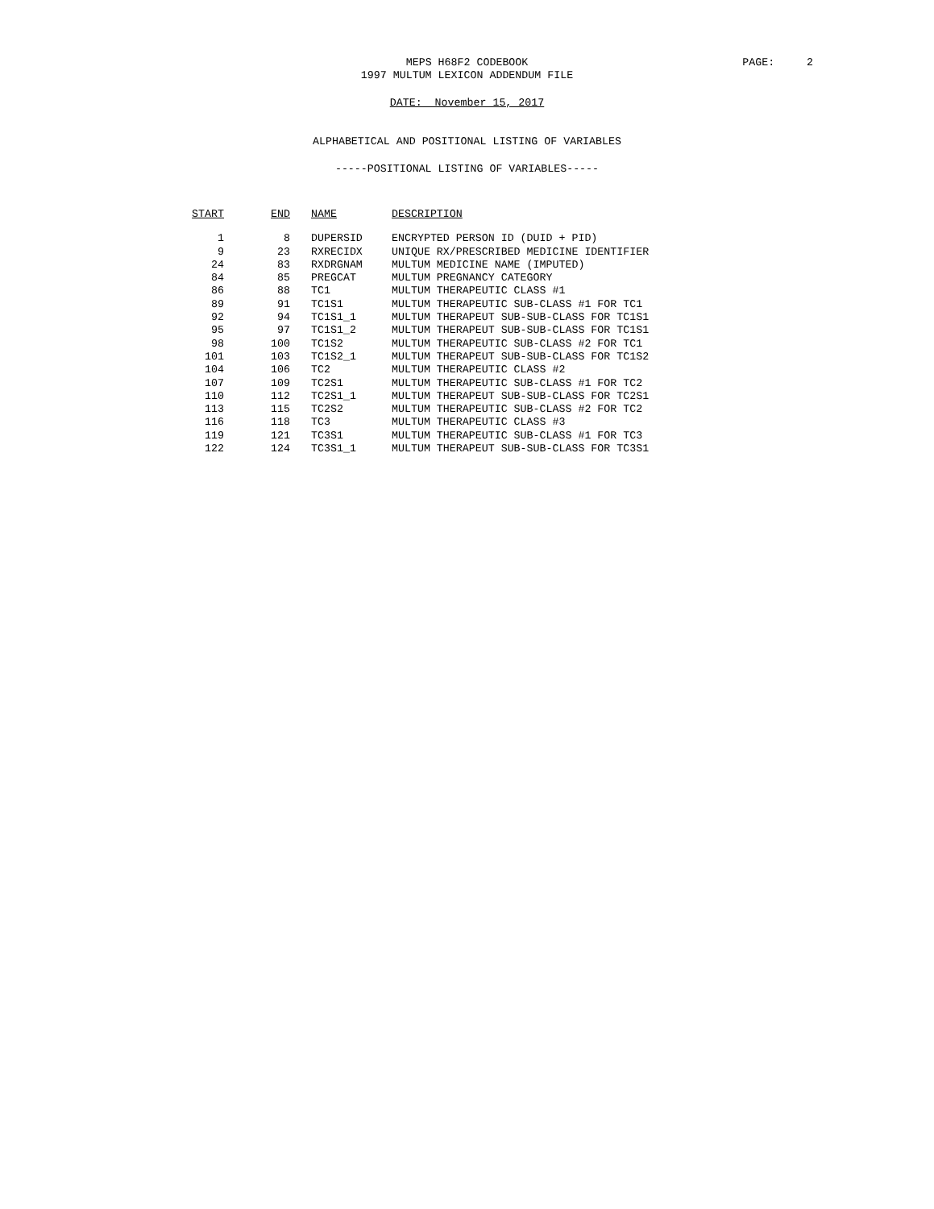MEPS H68F2 CODEBOOK
1997 MULTUM LEXICON ADDENDUM FILE
PAGE: 2
DATE: November 15, 2017
ALPHABETICAL AND POSITIONAL LISTING OF VARIABLES
-----POSITIONAL LISTING OF VARIABLES-----
| START | END | NAME | DESCRIPTION |
| --- | --- | --- | --- |
| 1 | 8 | DUPERSID | ENCRYPTED PERSON ID (DUID + PID) |
| 9 | 23 | RXRECIDX | UNIQUE RX/PRESCRIBED MEDICINE IDENTIFIER |
| 24 | 83 | RXDRGNAM | MULTUM MEDICINE NAME (IMPUTED) |
| 84 | 85 | PREGCAT | MULTUM PREGNANCY CATEGORY |
| 86 | 88 | TC1 | MULTUM THERAPEUTIC CLASS #1 |
| 89 | 91 | TC1S1 | MULTUM THERAPEUTIC SUB-CLASS #1 FOR TC1 |
| 92 | 94 | TC1S1_1 | MULTUM THERAPEUT SUB-SUB-CLASS FOR TC1S1 |
| 95 | 97 | TC1S1_2 | MULTUM THERAPEUT SUB-SUB-CLASS FOR TC1S1 |
| 98 | 100 | TC1S2 | MULTUM THERAPEUTIC SUB-CLASS #2 FOR TC1 |
| 101 | 103 | TC1S2_1 | MULTUM THERAPEUT SUB-SUB-CLASS FOR TC1S2 |
| 104 | 106 | TC2 | MULTUM THERAPEUTIC CLASS #2 |
| 107 | 109 | TC2S1 | MULTUM THERAPEUTIC SUB-CLASS #1 FOR TC2 |
| 110 | 112 | TC2S1_1 | MULTUM THERAPEUT SUB-SUB-CLASS FOR TC2S1 |
| 113 | 115 | TC2S2 | MULTUM THERAPEUTIC SUB-CLASS #2 FOR TC2 |
| 116 | 118 | TC3 | MULTUM THERAPEUTIC CLASS #3 |
| 119 | 121 | TC3S1 | MULTUM THERAPEUTIC SUB-CLASS #1 FOR TC3 |
| 122 | 124 | TC3S1_1 | MULTUM THERAPEUT SUB-SUB-CLASS FOR TC3S1 |